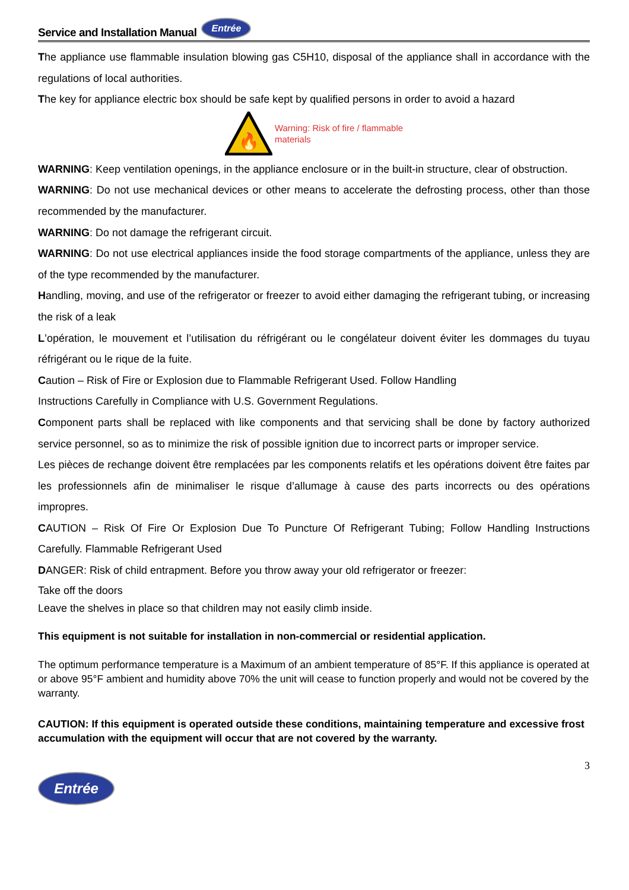Service and Installation Manual Entrée
The appliance use flammable insulation blowing gas C5H10, disposal of the appliance shall in accordance with the regulations of local authorities.
The key for appliance electric box should be safe kept by qualified persons in order to avoid a hazard
🔥
Warning: Risk of fire / flammable
materials
WARNING: Keep ventilation openings, in the appliance enclosure or in the built-in structure, clear of obstruction.
WARNING: Do not use mechanical devices or other means to accelerate the defrosting process, other than those recommended by the manufacturer.
WARNING: Do not damage the refrigerant circuit.
WARNING: Do not use electrical appliances inside the food storage compartments of the appliance, unless they are of the type recommended by the manufacturer.
Handling, moving, and use of the refrigerator or freezer to avoid either damaging the refrigerant tubing, or increasing the risk of a leak
L’opération, le mouvement et l’utilisation du réfrigérant ou le congélateur doivent éviter les dommages du tuyau réfrigérant ou le rique de la fuite.
Caution – Risk of Fire or Explosion due to Flammable Refrigerant Used. Follow Handling
Instructions Carefully in Compliance with U.S. Government Regulations.
Component parts shall be replaced with like components and that servicing shall be done by factory authorized service personnel, so as to minimize the risk of possible ignition due to incorrect parts or improper service.
Les pièces de rechange doivent être remplacées par les components relatifs et les opérations doivent être faites par les professionnels afin de minimaliser le risque d’allumage à cause des parts incorrects ou des opérations impropres.
CAUTION – Risk Of Fire Or Explosion Due To Puncture Of Refrigerant Tubing; Follow Handling Instructions Carefully. Flammable Refrigerant Used
DANGER: Risk of child entrapment. Before you throw away your old refrigerator or freezer:
Take off the doors
Leave the shelves in place so that children may not easily climb inside.
This equipment is not suitable for installation in non-commercial or residential application.
The optimum performance temperature is a Maximum of an ambient temperature of 85°F. If this appliance is operated at or above 95°F ambient and humidity above 70% the unit will cease to function properly and would not be covered by the warranty.
CAUTION: If this equipment is operated outside these conditions, maintaining temperature and excessive frost accumulation with the equipment will occur that are not covered by the warranty.
3
Entrée